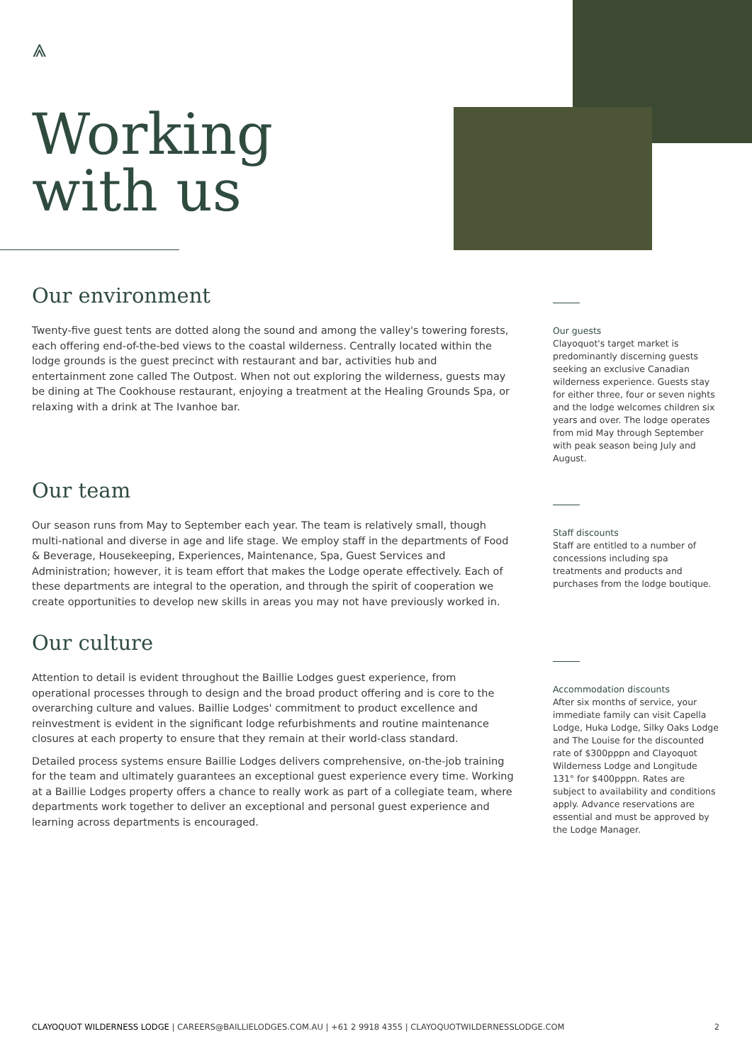⩓
Working
with us
Our environment
Twenty-five guest tents are dotted along the sound and among the valley's towering forests, each offering end-of-the-bed views to the coastal wilderness. Centrally located within the lodge grounds is the guest precinct with restaurant and bar, activities hub and entertainment zone called The Outpost. When not out exploring the wilderness, guests may be dining at The Cookhouse restaurant, enjoying a treatment at the Healing Grounds Spa, or relaxing with a drink at The Ivanhoe bar.
Our team
Our season runs from May to September each year. The team is relatively small, though multi-national and diverse in age and life stage. We employ staff in the departments of Food & Beverage, Housekeeping, Experiences, Maintenance, Spa, Guest Services and Administration; however, it is team effort that makes the Lodge operate effectively. Each of these departments are integral to the operation, and through the spirit of cooperation we create opportunities to develop new skills in areas you may not have previously worked in.
Our culture
Attention to detail is evident throughout the Baillie Lodges guest experience, from operational processes through to design and the broad product offering and is core to the overarching culture and values. Baillie Lodges' commitment to product excellence and reinvestment is evident in the significant lodge refurbishments and routine maintenance closures at each property to ensure that they remain at their world-class standard.
Detailed process systems ensure Baillie Lodges delivers comprehensive, on-the-job training for the team and ultimately guarantees an exceptional guest experience every time. Working at a Baillie Lodges property offers a chance to really work as part of a collegiate team, where departments work together to deliver an exceptional and personal guest experience and learning across departments is encouraged.
Our guests
Clayoquot's target market is predominantly discerning guests seeking an exclusive Canadian wilderness experience. Guests stay for either three, four or seven nights and the lodge welcomes children six years and over. The lodge operates from mid May through September with peak season being July and August.
Staff discounts
Staff are entitled to a number of concessions including spa treatments and products and purchases from the lodge boutique.
Accommodation discounts
After six months of service, your immediate family can visit Capella Lodge, Huka Lodge, Silky Oaks Lodge and The Louise for the discounted rate of $300pppn and Clayoquot Wilderness Lodge and Longitude 131° for $400pppn. Rates are subject to availability and conditions apply. Advance reservations are essential and must be approved by the Lodge Manager.
CLAYOQUOT WILDERNESS LODGE | CAREERS@BAILLIELODGES.COM.AU | +61 2 9918 4355 | CLAYOQUOTWILDERNESSLODGE.COM 2